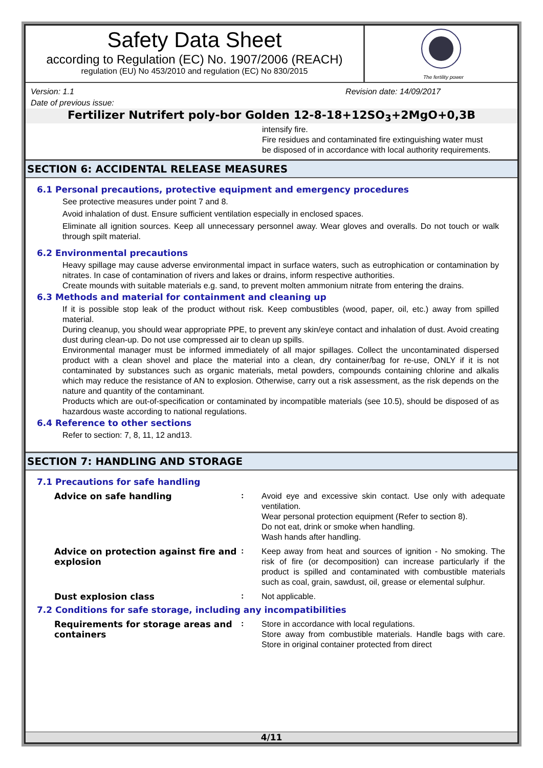Safety Data Sheet
according to Regulation (EC) No. 1907/2006 (REACH)
regulation (EU) No 453/2010 and regulation (EC) No 830/2015
The fertility power
Version: 1.1 Revision date: 14/09/2017
Date of previous issue:
Fertilizer Nutrifert poly-bor Golden 12-8-18+12SO<sub>3</sub>+2MgO+0,3B
intensify fire.
Fire residues and contaminated fire extinguishing water must be disposed of in accordance with local authority requirements.
SECTION 6: ACCIDENTAL RELEASE MEASURES
6.1 Personal precautions, protective equipment and emergency procedures
See protective measures under point 7 and 8.
Avoid inhalation of dust. Ensure sufficient ventilation especially in enclosed spaces.
Eliminate all ignition sources. Keep all unnecessary personnel away. Wear gloves and overalls. Do not touch or walk through spilt material.
6.2 Environmental precautions
Heavy spillage may cause adverse environmental impact in surface waters, such as eutrophication or contamination by nitrates. In case of contamination of rivers and lakes or drains, inform respective authorities.
Create mounds with suitable materials e.g. sand, to prevent molten ammonium nitrate from entering the drains.
6.3 Methods and material for containment and cleaning up
If it is possible stop leak of the product without risk. Keep combustibles (wood, paper, oil, etc.) away from spilled material.
During cleanup, you should wear appropriate PPE, to prevent any skin/eye contact and inhalation of dust. Avoid creating dust during clean-up. Do not use compressed air to clean up spills.
Environmental manager must be informed immediately of all major spillages. Collect the uncontaminated dispersed product with a clean shovel and place the material into a clean, dry container/bag for re-use, ONLY if it is not contaminated by substances such as organic materials, metal powders, compounds containing chlorine and alkalis which may reduce the resistance of AN to explosion. Otherwise, carry out a risk assessment, as the risk depends on the nature and quantity of the contaminant.
Products which are out-of-specification or contaminated by incompatible materials (see 10.5), should be disposed of as hazardous waste according to national regulations.
6.4 Reference to other sections
Refer to section: 7, 8, 11, 12 and13.
SECTION 7: HANDLING AND STORAGE
7.1 Precautions for safe handling
Advice on safe handling :
Avoid eye and excessive skin contact. Use only with adequate ventilation.
Wear personal protection equipment (Refer to section 8).
Do not eat, drink or smoke when handling.
Wash hands after handling.
Advice on protection against fire and explosion
:
Keep away from heat and sources of ignition - No smoking. The risk of fire (or decomposition) can increase particularly if the product is spilled and contaminated with combustible materials such as coal, grain, sawdust, oil, grease or elemental sulphur.
Dust explosion class :
Not applicable.
7.2 Conditions for safe storage, including any incompatibilities
Requirements for storage areas and containers
:
Store in accordance with local regulations.
Store away from combustible materials. Handle bags with care. Store in original container protected from direct
4/11